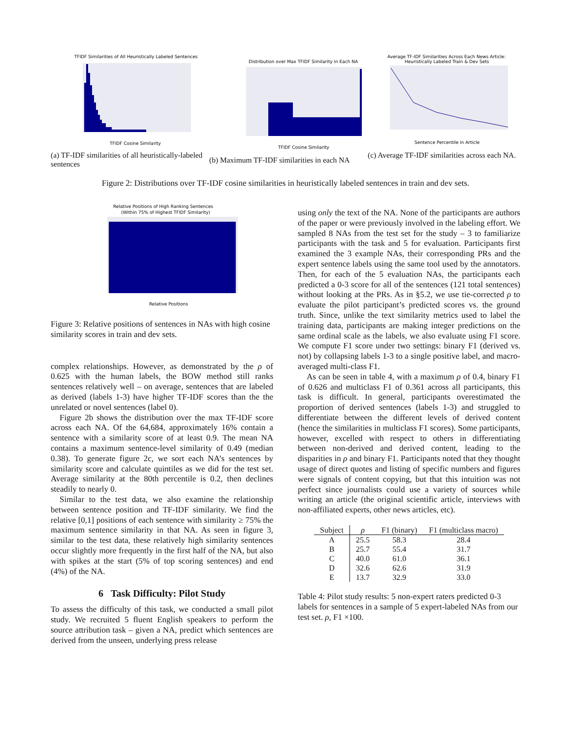TFIDF Similarities of All Heuristically Labeled Sentences
TFIDF Cosine Similarity
(a) TF-IDF similarities of all heuristically-labeled sentences
Distribution over Max TFIDF Similarity in Each NA
TFIDF Cosine Similarity
(b) Maximum TF-IDF similarities in each NA
Average TF-IDF Similarities Across Each News Article:
Heuristically Labeled Train & Dev Sets
Sentence Percentile in Article
(c) Average TF-IDF similarities across each NA.
Figure 2: Distributions over TF-IDF cosine similarities in heuristically labeled sentences in train and dev sets.
Relative Positions of High Ranking Sentences
(Within 75% of Highest TFIDF Similarity)
Relative Positions
Figure 3: Relative positions of sentences in NAs with high cosine similarity scores in train and dev sets.
complex relationships. However, as demonstrated by the ρ of 0.625 with the human labels, the BOW method still ranks sentences relatively well – on average, sentences that are labeled as derived (labels 1-3) have higher TF-IDF scores than the the unrelated or novel sentences (label 0).
Figure 2b shows the distribution over the max TF-IDF score across each NA. Of the 64,684, approximately 16% contain a sentence with a similarity score of at least 0.9. The mean NA contains a maximum sentence-level similarity of 0.49 (median 0.38). To generate figure 2c, we sort each NA’s sentences by similarity score and calculate quintiles as we did for the test set. Average similarity at the 80th percentile is 0.2, then declines steadily to nearly 0.
Similar to the test data, we also examine the relationship between sentence position and TF-IDF similarity. We find the relative [0,1] positions of each sentence with similarity ≥ 75% the maximum sentence similarity in that NA. As seen in figure 3, similar to the test data, these relatively high similarity sentences occur slightly more frequently in the first half of the NA, but also with spikes at the start (5% of top scoring sentences) and end (4%) of the NA.
6 Task Difficulty: Pilot Study
To assess the difficulty of this task, we conducted a small pilot study. We recruited 5 fluent English speakers to perform the source attribution task – given a NA, predict which sentences are derived from the unseen, underlying press release
using only the text of the NA. None of the participants are authors of the paper or were previously involved in the labeling effort. We sampled 8 NAs from the test set for the study – 3 to familiarize participants with the task and 5 for evaluation. Participants first examined the 3 example NAs, their corresponding PRs and the expert sentence labels using the same tool used by the annotators. Then, for each of the 5 evaluation NAs, the participants each predicted a 0-3 score for all of the sentences (121 total sentences) without looking at the PRs. As in §5.2, we use tie-corrected ρ to evaluate the pilot participant’s predicted scores vs. the ground truth. Since, unlike the text similarity metrics used to label the training data, participants are making integer predictions on the same ordinal scale as the labels, we also evaluate using F1 score. We compute F1 score under two settings: binary F1 (derived vs. not) by collapsing labels 1-3 to a single positive label, and macro-averaged multi-class F1.
As can be seen in table 4, with a maximum ρ of 0.4, binary F1 of 0.626 and multiclass F1 of 0.361 across all participants, this task is difficult. In general, participants overestimated the proportion of derived sentences (labels 1-3) and struggled to differentiate between the different levels of derived content (hence the similarities in multiclass F1 scores). Some participants, however, excelled with respect to others in differentiating between non-derived and derived content, leading to the disparities in ρ and binary F1. Participants noted that they thought usage of direct quotes and listing of specific numbers and figures were signals of content copying, but that this intuition was not perfect since journalists could use a variety of sources while writing an article (the original scientific article, interviews with non-affiliated experts, other news articles, etc).
| Subject | ρ | F1 (binary) | F1 (multiclass macro) |
| --- | --- | --- | --- |
| A | 25.5 | 58.3 | 28.4 |
| B | 25.7 | 55.4 | 31.7 |
| C | 40.0 | 61.0 | 36.1 |
| D | 32.6 | 62.6 | 31.9 |
| E | 13.7 | 32.9 | 33.0 |
Table 4: Pilot study results: 5 non-expert raters predicted 0-3 labels for sentences in a sample of 5 expert-labeled NAs from our test set. ρ, F1 ×100.